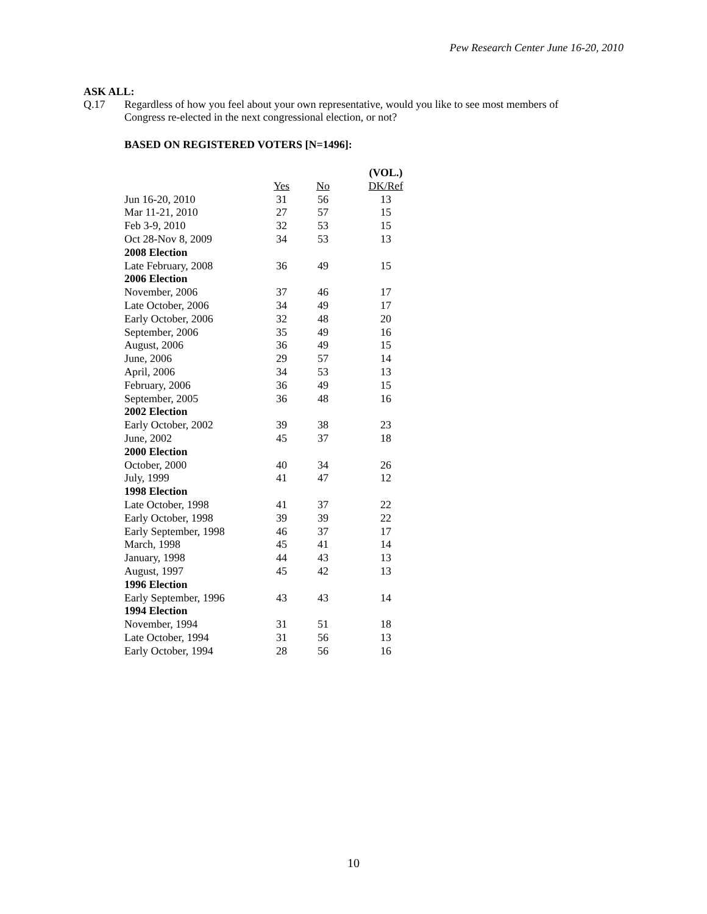Pew Research Center June 16-20, 2010
ASK ALL:
Q.17
Regardless of how you feel about your own representative, would you like to see most members of Congress re-elected in the next congressional election, or not?
BASED ON REGISTERED VOTERS [N=1496]:
| | | | (VOL.) |
| | Yes | No | DK/Ref |
| Jun 16-20, 2010 | 31 | 56 | 13 |
| Mar 11-21, 2010 | 27 | 57 | 15 |
| Feb 3-9, 2010 | 32 | 53 | 15 |
| Oct 28-Nov 8, 2009 | 34 | 53 | 13 |
| 2008 Election | | | |
| Late February, 2008 | 36 | 49 | 15 |
| 2006 Election | | | |
| November, 2006 | 37 | 46 | 17 |
| Late October, 2006 | 34 | 49 | 17 |
| Early October, 2006 | 32 | 48 | 20 |
| September, 2006 | 35 | 49 | 16 |
| August, 2006 | 36 | 49 | 15 |
| June, 2006 | 29 | 57 | 14 |
| April, 2006 | 34 | 53 | 13 |
| February, 2006 | 36 | 49 | 15 |
| September, 2005 | 36 | 48 | 16 |
| 2002 Election | | | |
| Early October, 2002 | 39 | 38 | 23 |
| June, 2002 | 45 | 37 | 18 |
| 2000 Election | | | |
| October, 2000 | 40 | 34 | 26 |
| July, 1999 | 41 | 47 | 12 |
| 1998 Election | | | |
| Late October, 1998 | 41 | 37 | 22 |
| Early October, 1998 | 39 | 39 | 22 |
| Early September, 1998 | 46 | 37 | 17 |
| March, 1998 | 45 | 41 | 14 |
| January, 1998 | 44 | 43 | 13 |
| August, 1997 | 45 | 42 | 13 |
| 1996 Election | | | |
| Early September, 1996 | 43 | 43 | 14 |
| 1994 Election | | | |
| November, 1994 | 31 | 51 | 18 |
| Late October, 1994 | 31 | 56 | 13 |
| Early October, 1994 | 28 | 56 | 16 |
10